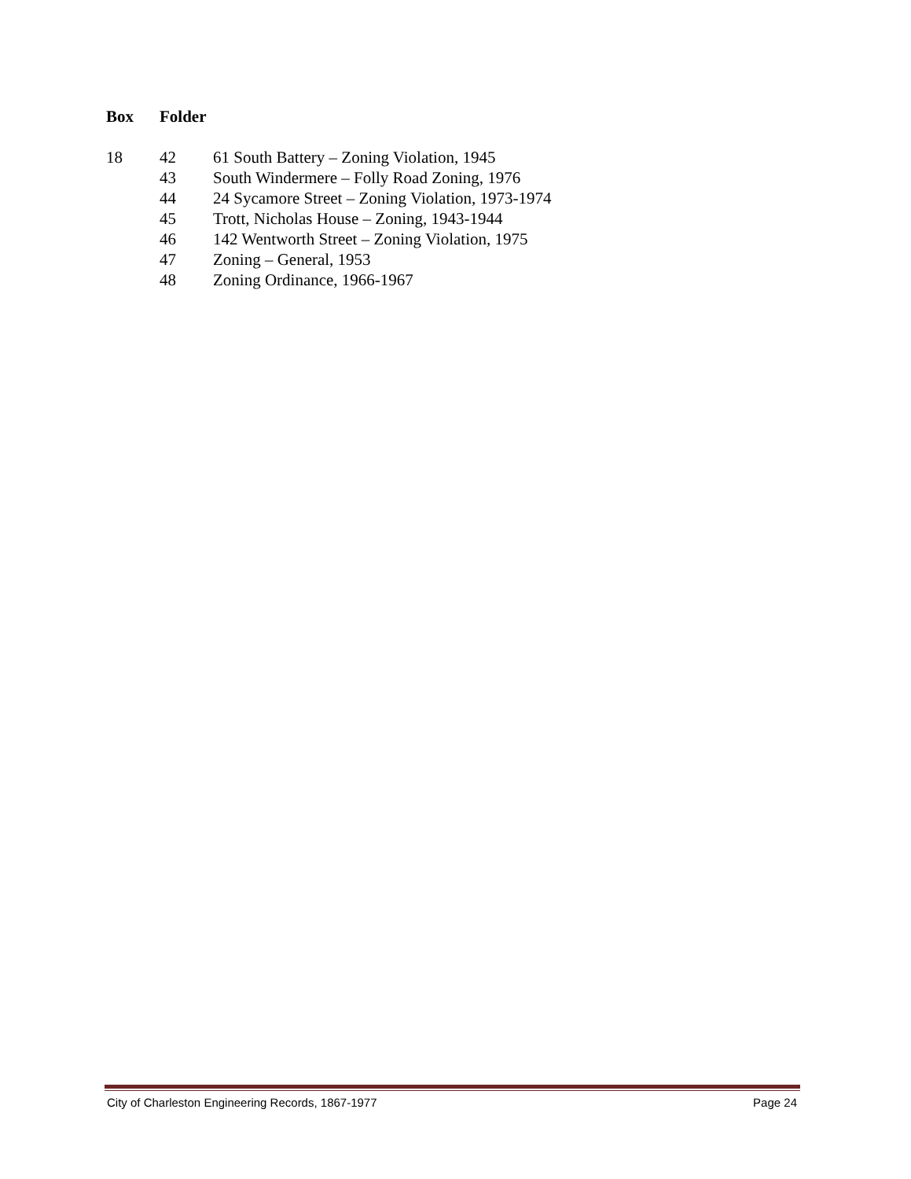| Box | Folder | |
| --- | --- | --- |
| 18 | 42 | 61 South Battery – Zoning Violation, 1945 |
| | 43 | South Windermere – Folly Road Zoning, 1976 |
| | 44 | 24 Sycamore Street – Zoning Violation, 1973-1974 |
| | 45 | Trott, Nicholas House – Zoning, 1943-1944 |
| | 46 | 142 Wentworth Street – Zoning Violation, 1975 |
| | 47 | Zoning – General, 1953 |
| | 48 | Zoning Ordinance, 1966-1967 |
City of Charleston Engineering Records, 1867-1977 Page 24